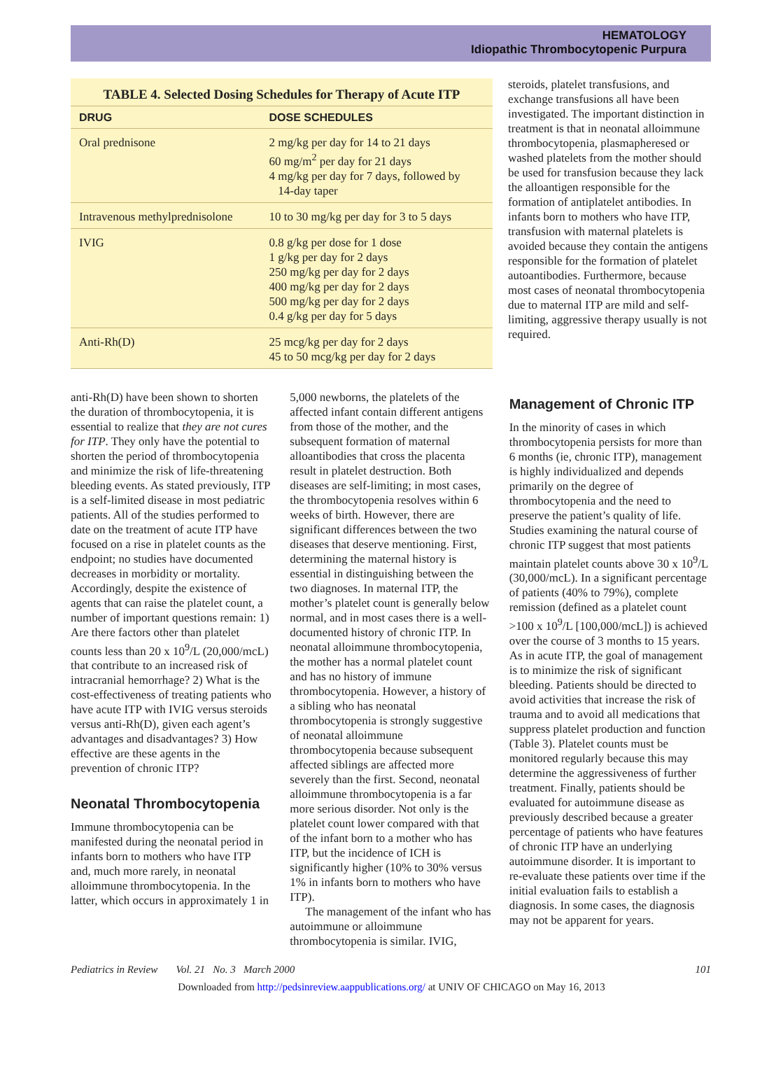HEMATOLOGY
Idiopathic Thrombocytopenic Purpura
TABLE 4. Selected Dosing Schedules for Therapy of Acute ITP
| DRUG | DOSE SCHEDULES |
| --- | --- |
| Oral prednisone | 2 mg/kg per day for 14 to 21 days 60 mg/m<sup>2</sup> per day for 21 days 4 mg/kg per day for 7 days, followed by 14-day taper |
| Intravenous methylprednisolone | 10 to 30 mg/kg per day for 3 to 5 days |
| IVIG | 0.8 g/kg per dose for 1 dose 1 g/kg per day for 2 days 250 mg/kg per day for 2 days 400 mg/kg per day for 2 days 500 mg/kg per day for 2 days 0.4 g/kg per day for 5 days |
| Anti-Rh(D) | 25 mcg/kg per day for 2 days 45 to 50 mcg/kg per day for 2 days |
steroids, platelet transfusions, and exchange transfusions all have been investigated. The important distinction in treatment is that in neonatal alloimmune thrombocytopenia, plasmapheresed or washed platelets from the mother should be used for transfusion because they lack the alloantigen responsible for the formation of antiplatelet antibodies. In infants born to mothers who have ITP, transfusion with maternal platelets is avoided because they contain the antigens responsible for the formation of platelet autoantibodies. Furthermore, because most cases of neonatal thrombocytopenia due to maternal ITP are mild and self-limiting, aggressive therapy usually is not required.
anti-Rh(D) have been shown to shorten the duration of thrombocytopenia, it is essential to realize that they are not cures for ITP. They only have the potential to shorten the period of thrombocytopenia and minimize the risk of life-threatening bleeding events. As stated previously, ITP is a self-limited disease in most pediatric patients. All of the studies performed to date on the treatment of acute ITP have focused on a rise in platelet counts as the endpoint; no studies have documented decreases in morbidity or mortality. Accordingly, despite the existence of agents that can raise the platelet count, a number of important questions remain: 1) Are there factors other than platelet counts less than 20 x 10<sup>9</sup>/L (20,000/mcL) that contribute to an increased risk of intracranial hemorrhage? 2) What is the cost-effectiveness of treating patients who have acute ITP with IVIG versus steroids versus anti-Rh(D), given each agent’s advantages and disadvantages? 3) How effective are these agents in the prevention of chronic ITP?
Neonatal Thrombocytopenia
Immune thrombocytopenia can be manifested during the neonatal period in infants born to mothers who have ITP and, much more rarely, in neonatal alloimmune thrombocytopenia. In the latter, which occurs in approximately 1 in
5,000 newborns, the platelets of the affected infant contain different antigens from those of the mother, and the subsequent formation of maternal alloantibodies that cross the placenta result in platelet destruction. Both diseases are self-limiting; in most cases, the thrombocytopenia resolves within 6 weeks of birth. However, there are significant differences between the two diseases that deserve mentioning. First, determining the maternal history is essential in distinguishing between the two diagnoses. In maternal ITP, the mother’s platelet count is generally below normal, and in most cases there is a well-documented history of chronic ITP. In neonatal alloimmune thrombocytopenia, the mother has a normal platelet count and has no history of immune thrombocytopenia. However, a history of a sibling who has neonatal thrombocytopenia is strongly suggestive of neonatal alloimmune thrombocytopenia because subsequent affected siblings are affected more severely than the first. Second, neonatal alloimmune thrombocytopenia is a far more serious disorder. Not only is the platelet count lower compared with that of the infant born to a mother who has ITP, but the incidence of ICH is significantly higher (10% to 30% versus 1% in infants born to mothers who have ITP).
The management of the infant who has autoimmune or alloimmune thrombocytopenia is similar. IVIG,
Management of Chronic ITP
In the minority of cases in which thrombocytopenia persists for more than 6 months (ie, chronic ITP), management is highly individualized and depends primarily on the degree of thrombocytopenia and the need to preserve the patient’s quality of life. Studies examining the natural course of chronic ITP suggest that most patients maintain platelet counts above 30 x 10<sup>9</sup>/L (30,000/mcL). In a significant percentage of patients (40% to 79%), complete remission (defined as a platelet count >100 x 10<sup>9</sup>/L [100,000/mcL]) is achieved over the course of 3 months to 15 years. As in acute ITP, the goal of management is to minimize the risk of significant bleeding. Patients should be directed to avoid activities that increase the risk of trauma and to avoid all medications that suppress platelet production and function (Table 3). Platelet counts must be monitored regularly because this may determine the aggressiveness of further treatment. Finally, patients should be evaluated for autoimmune disease as previously described because a greater percentage of patients who have features of chronic ITP have an underlying autoimmune disorder. It is important to re-evaluate these patients over time if the initial evaluation fails to establish a diagnosis. In some cases, the diagnosis may not be apparent for years.
Pediatrics in Review Vol. 21 No. 3 March 2000 101
Downloaded from http://pedsinreview.aappublications.org/ at UNIV OF CHICAGO on May 16, 2013